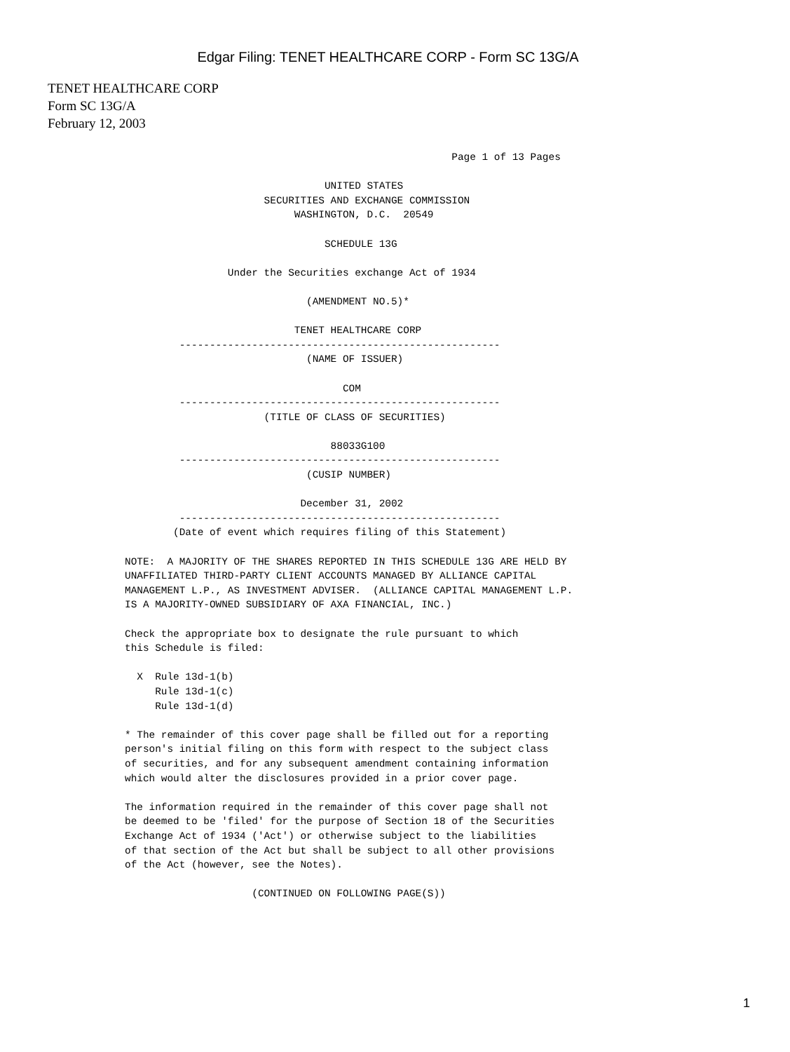Edgar Filing: TENET HEALTHCARE CORP - Form SC 13G/A
TENET HEALTHCARE CORP
Form SC 13G/A
February 12, 2003
                                                      Page 1 of 13 Pages

                                 UNITED STATES
                       SECURITIES AND EXCHANGE COMMISSION
                            WASHINGTON, D.C.  20549

                                 SCHEDULE 13G

                 Under the Securities exchange Act of 1934

                              (AMENDMENT NO.5)*

                            TENET HEALTHCARE CORP
         -----------------------------------------------------
                              (NAME OF ISSUER)

                                    COM
         -----------------------------------------------------
                       (TITLE OF CLASS OF SECURITIES)

                                  88033G100
         -----------------------------------------------------
                              (CUSIP NUMBER)

                             December 31, 2002
         -----------------------------------------------------
        (Date of event which requires filing of this Statement)

NOTE:  A MAJORITY OF THE SHARES REPORTED IN THIS SCHEDULE 13G ARE HELD BY
UNAFFILIATED THIRD-PARTY CLIENT ACCOUNTS MANAGED BY ALLIANCE CAPITAL
MANAGEMENT L.P., AS INVESTMENT ADVISER.  (ALLIANCE CAPITAL MANAGEMENT L.P.
IS A MAJORITY-OWNED SUBSIDIARY OF AXA FINANCIAL, INC.)

Check the appropriate box to designate the rule pursuant to which
this Schedule is filed:

  X  Rule 13d-1(b)
     Rule 13d-1(c)
     Rule 13d-1(d)

* The remainder of this cover page shall be filled out for a reporting
person's initial filing on this form with respect to the subject class
of securities, and for any subsequent amendment containing information
which would alter the disclosures provided in a prior cover page.

The information required in the remainder of this cover page shall not
be deemed to be 'filed' for the purpose of Section 18 of the Securities
Exchange Act of 1934 ('Act') or otherwise subject to the liabilities
of that section of the Act but shall be subject to all other provisions
of the Act (however, see the Notes).

                     (CONTINUED ON FOLLOWING PAGE(S))
1